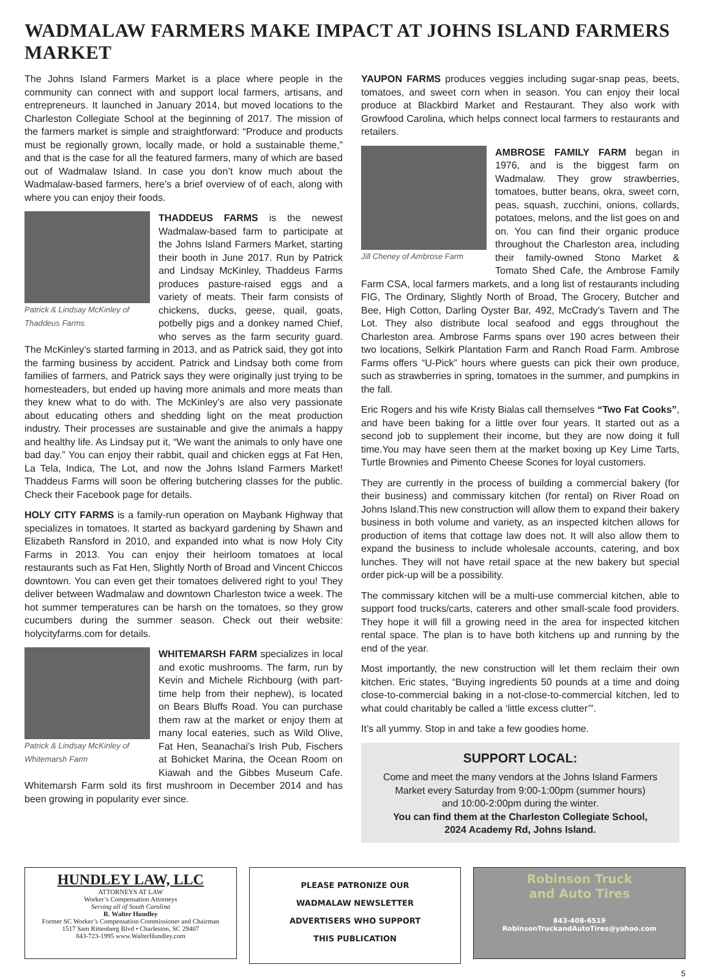WADMALAW FARMERS MAKE IMPACT AT JOHNS ISLAND FARMERS MARKET
The Johns Island Farmers Market is a place where people in the community can connect with and support local farmers, artisans, and entrepreneurs. It launched in January 2014, but moved locations to the Charleston Collegiate School at the beginning of 2017. The mission of the farmers market is simple and straightforward: “Produce and products must be regionally grown, locally made, or hold a sustainable theme,” and that is the case for all the featured farmers, many of which are based out of Wadmalaw Island. In case you don’t know much about the Wadmalaw-based farmers, here’s a brief overview of of each, along with where you can enjoy their foods.
Patrick & Lindsay McKinley of Thaddeus Farms
THADDEUS FARMS is the newest Wadmalaw-based farm to participate at the Johns Island Farmers Market, starting their booth in June 2017. Run by Patrick and Lindsay McKinley, Thaddeus Farms produces pasture-raised eggs and a variety of meats. Their farm consists of chickens, ducks, geese, quail, goats, potbelly pigs and a donkey named Chief, who serves as the farm security guard. The McKinley’s started farming in 2013, and as Patrick said, they got into the farming business by accident. Patrick and Lindsay both come from families of farmers, and Patrick says they were originally just trying to be homesteaders, but ended up having more animals and more meats than they knew what to do with. The McKinley’s are also very passionate about educating others and shedding light on the meat production industry. Their processes are sustainable and give the animals a happy and healthy life. As Lindsay put it, “We want the animals to only have one bad day.” You can enjoy their rabbit, quail and chicken eggs at Fat Hen, La Tela, Indica, The Lot, and now the Johns Island Farmers Market! Thaddeus Farms will soon be offering butchering classes for the public. Check their Facebook page for details.
HOLY CITY FARMS is a family-run operation on Maybank Highway that specializes in tomatoes. It started as backyard gardening by Shawn and Elizabeth Ransford in 2010, and expanded into what is now Holy City Farms in 2013. You can enjoy their heirloom tomatoes at local restaurants such as Fat Hen, Slightly North of Broad and Vincent Chiccos downtown. You can even get their tomatoes delivered right to you! They deliver between Wadmalaw and downtown Charleston twice a week. The hot summer temperatures can be harsh on the tomatoes, so they grow cucumbers during the summer season. Check out their website: holycityfarms.com for details.
Patrick & Lindsay McKinley of Whitemarsh Farm
WHITEMARSH FARM specializes in local and exotic mushrooms. The farm, run by Kevin and Michele Richbourg (with part-time help from their nephew), is located on Bears Bluffs Road. You can purchase them raw at the market or enjoy them at many local eateries, such as Wild Olive, Fat Hen, Seanachai’s Irish Pub, Fischers at Bohicket Marina, the Ocean Room on Kiawah and the Gibbes Museum Cafe. Whitemarsh Farm sold its first mushroom in December 2014 and has been growing in popularity ever since.
YAUPON FARMS produces veggies including sugar-snap peas, beets, tomatoes, and sweet corn when in season. You can enjoy their local produce at Blackbird Market and Restaurant. They also work with Growfood Carolina, which helps connect local farmers to restaurants and retailers.
Jill Cheney of Ambrose Farm
AMBROSE FAMILY FARM began in 1976, and is the biggest farm on Wadmalaw. They grow strawberries, tomatoes, butter beans, okra, sweet corn, peas, squash, zucchini, onions, collards, potatoes, melons, and the list goes on and on. You can find their organic produce throughout the Charleston area, including their family-owned Stono Market & Tomato Shed Cafe, the Ambrose Family Farm CSA, local farmers markets, and a long list of restaurants including FIG, The Ordinary, Slightly North of Broad, The Grocery, Butcher and Bee, High Cotton, Darling Oyster Bar, 492, McCrady’s Tavern and The Lot. They also distribute local seafood and eggs throughout the Charleston area. Ambrose Farms spans over 190 acres between their two locations, Selkirk Plantation Farm and Ranch Road Farm. Ambrose Farms offers “U-Pick” hours where guests can pick their own produce, such as strawberries in spring, tomatoes in the summer, and pumpkins in the fall.
Eric Rogers and his wife Kristy Bialas call themselves “Two Fat Cooks”, and have been baking for a little over four years. It started out as a second job to supplement their income, but they are now doing it full time.You may have seen them at the market boxing up Key Lime Tarts, Turtle Brownies and Pimento Cheese Scones for loyal customers.
They are currently in the process of building a commercial bakery (for their business) and commissary kitchen (for rental) on River Road on Johns Island.This new construction will allow them to expand their bakery business in both volume and variety, as an inspected kitchen allows for production of items that cottage law does not. It will also allow them to expand the business to include wholesale accounts, catering, and box lunches. They will not have retail space at the new bakery but special order pick-up will be a possibility.
The commissary kitchen will be a multi-use commercial kitchen, able to support food trucks/carts, caterers and other small-scale food providers. They hope it will fill a growing need in the area for inspected kitchen rental space. The plan is to have both kitchens up and running by the end of the year.
Most importantly, the new construction will let them reclaim their own kitchen. Eric states, “Buying ingredients 50 pounds at a time and doing close-to-commercial baking in a not-close-to-commercial kitchen, led to what could charitably be called a ‘little excess clutter’”.
It’s all yummy. Stop in and take a few goodies home.
SUPPORT LOCAL:
Come and meet the many vendors at the Johns Island Farmers Market every Saturday from 9:00-1:00pm (summer hours)
and 10:00-2:00pm during the winter.
You can find them at the Charleston Collegiate School,
2024 Academy Rd, Johns Island.
HUNDLEY LAW, LLC
ATTORNEYS AT LAW
Worker’s Compensation Attorneys
Serving all of South Carolina
R. Walter Hundley
Former SC Worker’s Compensation Commissioner and Chairman
1517 Sam Rittenberg Blvd • Charleston, SC 29407
843-723-1995 www.WalterHundley.com
PLEASE PATRONIZE OUR
WADMALAW NEWSLETTER
ADVERTISERS WHO SUPPORT
THIS PUBLICATION
Robinson Truck
and Auto Tires
843-408-6519
RobinsonTruckandAutoTires@yahoo.com
5